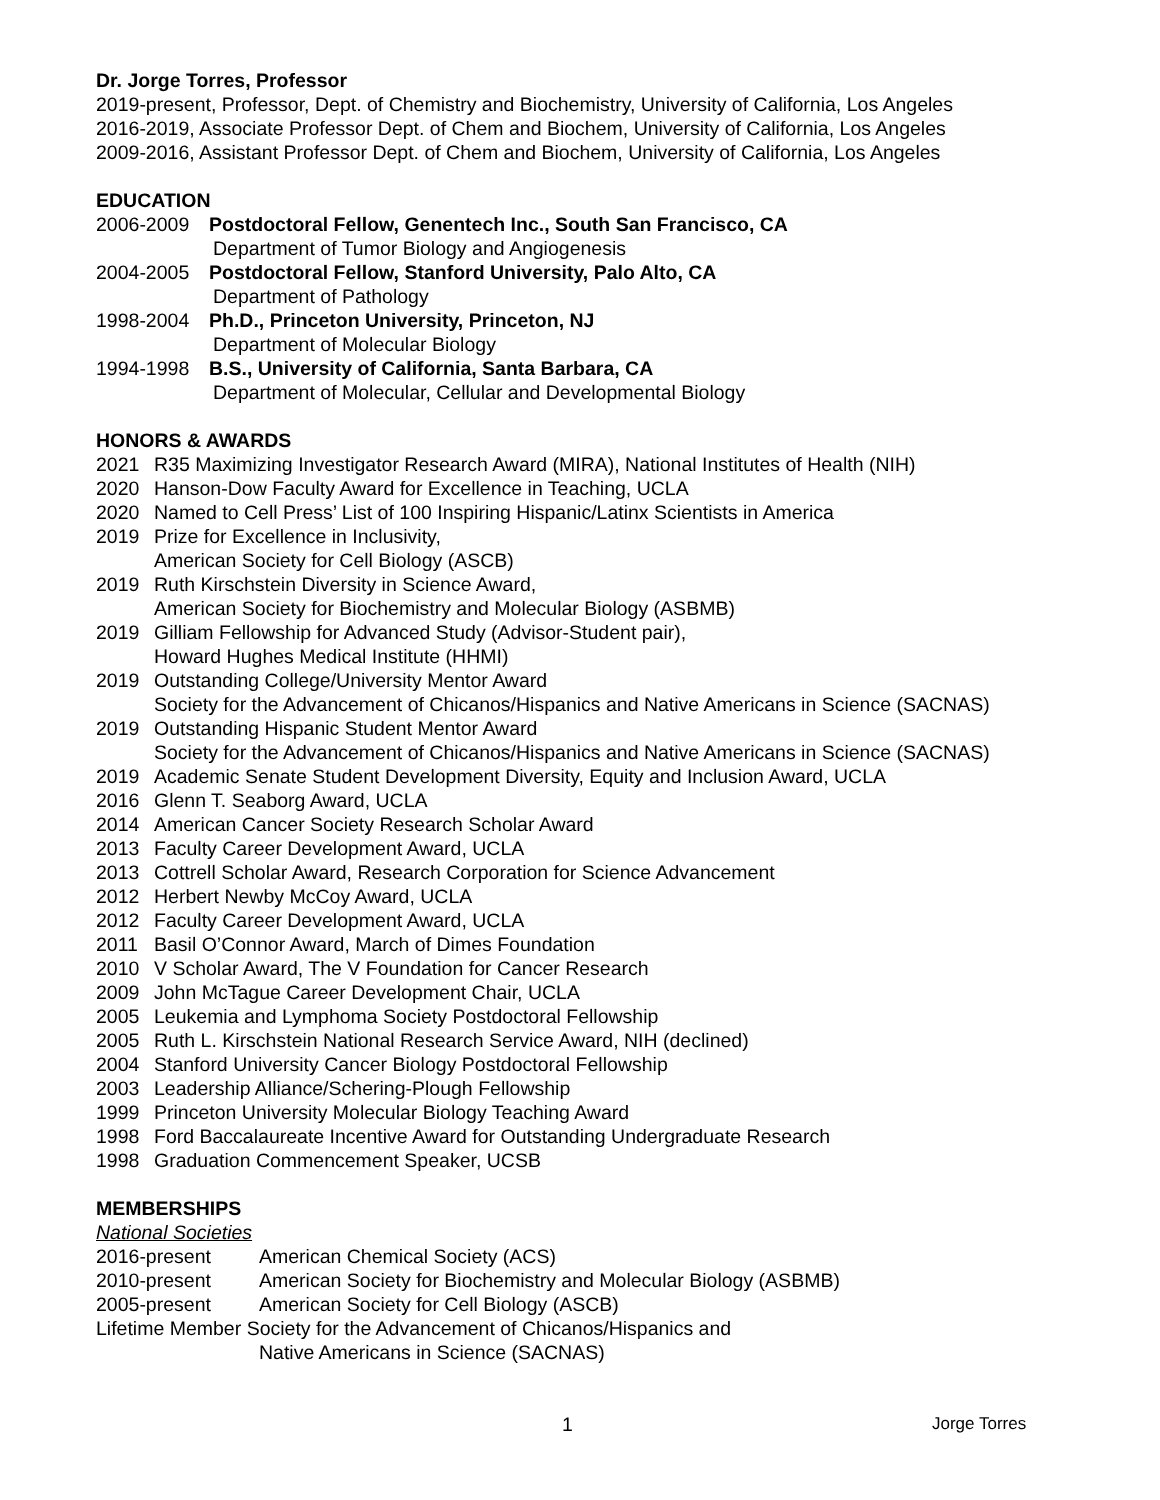Dr. Jorge Torres, Professor
2019-present, Professor, Dept. of Chemistry and Biochemistry, University of California, Los Angeles
2016-2019, Associate Professor Dept. of Chem and Biochem, University of California, Los Angeles
2009-2016, Assistant Professor Dept. of Chem and Biochem, University of California, Los Angeles
EDUCATION
2006-2009 Postdoctoral Fellow, Genentech Inc., South San Francisco, CA
Department of Tumor Biology and Angiogenesis
2004-2005 Postdoctoral Fellow, Stanford University, Palo Alto, CA
Department of Pathology
1998-2004 Ph.D., Princeton University, Princeton, NJ
Department of Molecular Biology
1994-1998 B.S., University of California, Santa Barbara, CA
Department of Molecular, Cellular and Developmental Biology
HONORS & AWARDS
2021 R35 Maximizing Investigator Research Award (MIRA), National Institutes of Health (NIH)
2020 Hanson-Dow Faculty Award for Excellence in Teaching, UCLA
2020 Named to Cell Press’ List of 100 Inspiring Hispanic/Latinx Scientists in America
2019 Prize for Excellence in Inclusivity,
American Society for Cell Biology (ASCB)
2019 Ruth Kirschstein Diversity in Science Award,
American Society for Biochemistry and Molecular Biology (ASBMB)
2019 Gilliam Fellowship for Advanced Study (Advisor-Student pair),
Howard Hughes Medical Institute (HHMI)
2019 Outstanding College/University Mentor Award
Society for the Advancement of Chicanos/Hispanics and Native Americans in Science (SACNAS)
2019 Outstanding Hispanic Student Mentor Award
Society for the Advancement of Chicanos/Hispanics and Native Americans in Science (SACNAS)
2019 Academic Senate Student Development Diversity, Equity and Inclusion Award, UCLA
2016 Glenn T. Seaborg Award, UCLA
2014 American Cancer Society Research Scholar Award
2013 Faculty Career Development Award, UCLA
2013 Cottrell Scholar Award, Research Corporation for Science Advancement
2012 Herbert Newby McCoy Award, UCLA
2012 Faculty Career Development Award, UCLA
2011 Basil O’Connor Award, March of Dimes Foundation
2010 V Scholar Award, The V Foundation for Cancer Research
2009 John McTague Career Development Chair, UCLA
2005 Leukemia and Lymphoma Society Postdoctoral Fellowship
2005 Ruth L. Kirschstein National Research Service Award, NIH (declined)
2004 Stanford University Cancer Biology Postdoctoral Fellowship
2003 Leadership Alliance/Schering-Plough Fellowship
1999 Princeton University Molecular Biology Teaching Award
1998 Ford Baccalaureate Incentive Award for Outstanding Undergraduate Research
1998 Graduation Commencement Speaker, UCSB
MEMBERSHIPS
National Societies
2016-present American Chemical Society (ACS)
2010-present American Society for Biochemistry and Molecular Biology (ASBMB)
2005-present American Society for Cell Biology (ASCB)
Lifetime Member Society for the Advancement of Chicanos/Hispanics and
Native Americans in Science (SACNAS)
1 Jorge Torres